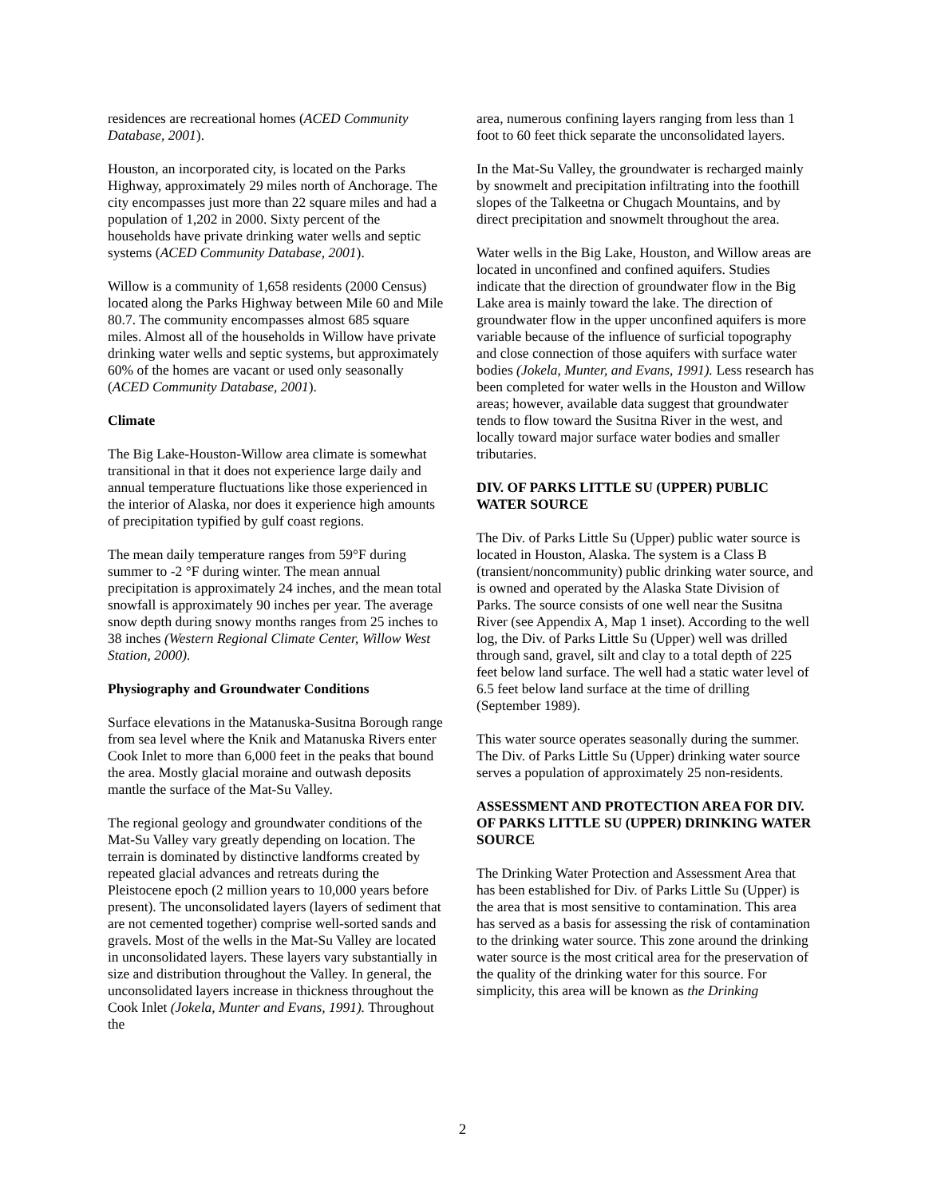residences are recreational homes (ACED Community Database, 2001).
Houston, an incorporated city, is located on the Parks Highway, approximately 29 miles north of Anchorage. The city encompasses just more than 22 square miles and had a population of 1,202 in 2000. Sixty percent of the households have private drinking water wells and septic systems (ACED Community Database, 2001).
Willow is a community of 1,658 residents (2000 Census) located along the Parks Highway between Mile 60 and Mile 80.7. The community encompasses almost 685 square miles. Almost all of the households in Willow have private drinking water wells and septic systems, but approximately 60% of the homes are vacant or used only seasonally (ACED Community Database, 2001).
Climate
The Big Lake-Houston-Willow area climate is somewhat transitional in that it does not experience large daily and annual temperature fluctuations like those experienced in the interior of Alaska, nor does it experience high amounts of precipitation typified by gulf coast regions.
The mean daily temperature ranges from 59°F during summer to -2 °F during winter. The mean annual precipitation is approximately 24 inches, and the mean total snowfall is approximately 90 inches per year. The average snow depth during snowy months ranges from 25 inches to 38 inches (Western Regional Climate Center, Willow West Station, 2000).
Physiography and Groundwater Conditions
Surface elevations in the Matanuska-Susitna Borough range from sea level where the Knik and Matanuska Rivers enter Cook Inlet to more than 6,000 feet in the peaks that bound the area. Mostly glacial moraine and outwash deposits mantle the surface of the Mat-Su Valley.
The regional geology and groundwater conditions of the Mat-Su Valley vary greatly depending on location. The terrain is dominated by distinctive landforms created by repeated glacial advances and retreats during the Pleistocene epoch (2 million years to 10,000 years before present). The unconsolidated layers (layers of sediment that are not cemented together) comprise well-sorted sands and gravels. Most of the wells in the Mat-Su Valley are located in unconsolidated layers. These layers vary substantially in size and distribution throughout the Valley. In general, the unconsolidated layers increase in thickness throughout the Cook Inlet (Jokela, Munter and Evans, 1991). Throughout the
area, numerous confining layers ranging from less than 1 foot to 60 feet thick separate the unconsolidated layers.
In the Mat-Su Valley, the groundwater is recharged mainly by snowmelt and precipitation infiltrating into the foothill slopes of the Talkeetna or Chugach Mountains, and by direct precipitation and snowmelt throughout the area.
Water wells in the Big Lake, Houston, and Willow areas are located in unconfined and confined aquifers. Studies indicate that the direction of groundwater flow in the Big Lake area is mainly toward the lake. The direction of groundwater flow in the upper unconfined aquifers is more variable because of the influence of surficial topography and close connection of those aquifers with surface water bodies (Jokela, Munter, and Evans, 1991). Less research has been completed for water wells in the Houston and Willow areas; however, available data suggest that groundwater tends to flow toward the Susitna River in the west, and locally toward major surface water bodies and smaller tributaries.
DIV. OF PARKS LITTLE SU (UPPER) PUBLIC WATER SOURCE
The Div. of Parks Little Su (Upper) public water source is located in Houston, Alaska. The system is a Class B (transient/noncommunity) public drinking water source, and is owned and operated by the Alaska State Division of Parks. The source consists of one well near the Susitna River (see Appendix A, Map 1 inset). According to the well log, the Div. of Parks Little Su (Upper) well was drilled through sand, gravel, silt and clay to a total depth of 225 feet below land surface. The well had a static water level of 6.5 feet below land surface at the time of drilling (September 1989).
This water source operates seasonally during the summer. The Div. of Parks Little Su (Upper) drinking water source serves a population of approximately 25 non-residents.
ASSESSMENT AND PROTECTION AREA FOR DIV. OF PARKS LITTLE SU (UPPER) DRINKING WATER SOURCE
The Drinking Water Protection and Assessment Area that has been established for Div. of Parks Little Su (Upper) is the area that is most sensitive to contamination. This area has served as a basis for assessing the risk of contamination to the drinking water source. This zone around the drinking water source is the most critical area for the preservation of the quality of the drinking water for this source. For simplicity, this area will be known as the Drinking
2